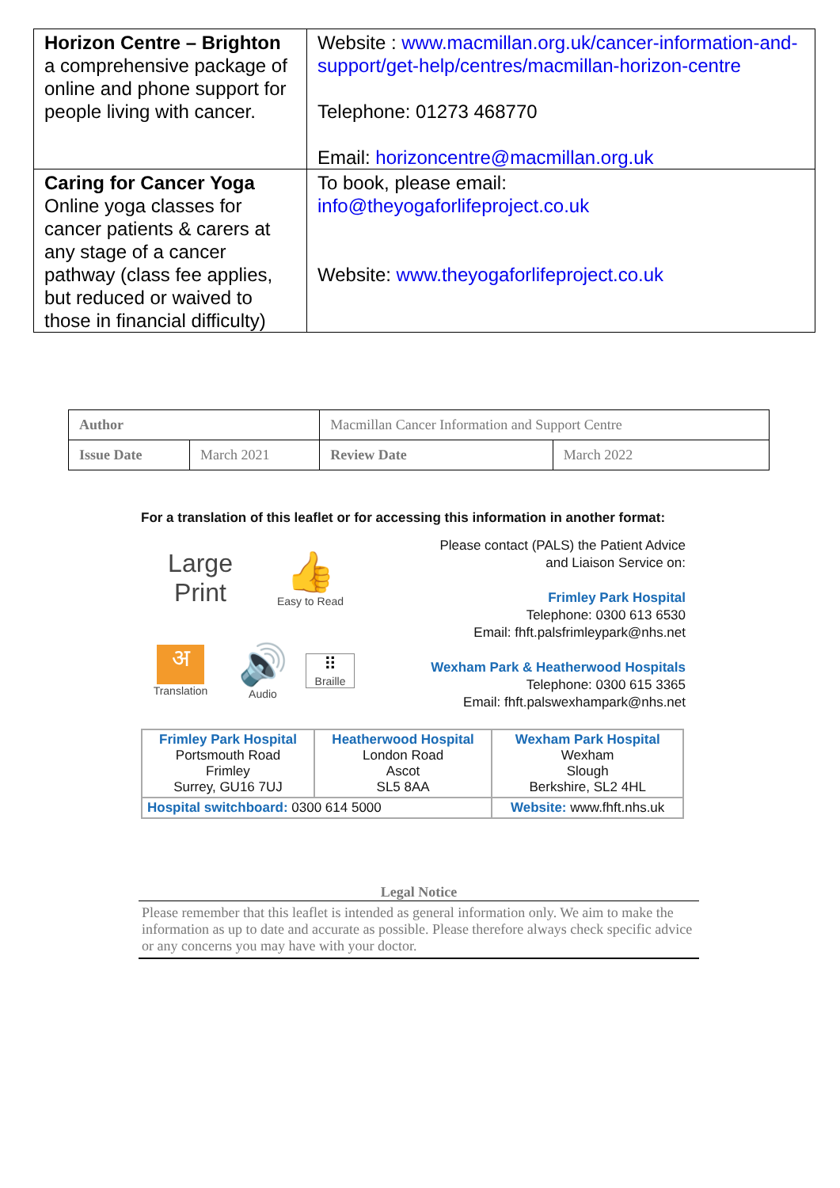| Horizon Centre – Brighton a comprehensive package of online and phone support for people living with cancer. | Website : www.macmillan.org.uk/cancer-information-and-support/get-help/centres/macmillan-horizon-centre Telephone: 01273 468770 Email: horizoncentre@macmillan.org.uk |
| Caring for Cancer Yoga Online yoga classes for cancer patients & carers at any stage of a cancer pathway (class fee applies, but reduced or waived to those in financial difficulty) | To book, please email: info@theyogaforlifeproject.co.uk Website: www.theyogaforlifeproject.co.uk |
| Author | | Macmillan Cancer Information and Support Centre | |
| Issue Date | March 2021 | Review Date | March 2022 |
For a translation of this leaflet or for accessing this information in another format:
Large
Print
👍
Easy to Read
अ
Translation
🔊
Audio
⠿
Braille
Please contact (PALS) the Patient Advice and Liaison Service on:
Frimley Park Hospital
Telephone: 0300 613 6530
Email: fhft.palsfrimleypark@nhs.net
Wexham Park & Heatherwood Hospitals
Telephone: 0300 615 3365
Email: fhft.palswexhampark@nhs.net
| Frimley Park Hospital Portsmouth Road Frimley Surrey, GU16 7UJ | Heatherwood Hospital London Road Ascot SL5 8AA | Wexham Park Hospital Wexham Slough Berkshire, SL2 4HL |
| Hospital switchboard: 0300 614 5000 | | Website: www.fhft.nhs.uk |
Legal Notice
Please remember that this leaflet is intended as general information only. We aim to make the information as up to date and accurate as possible. Please therefore always check specific advice or any concerns you may have with your doctor.